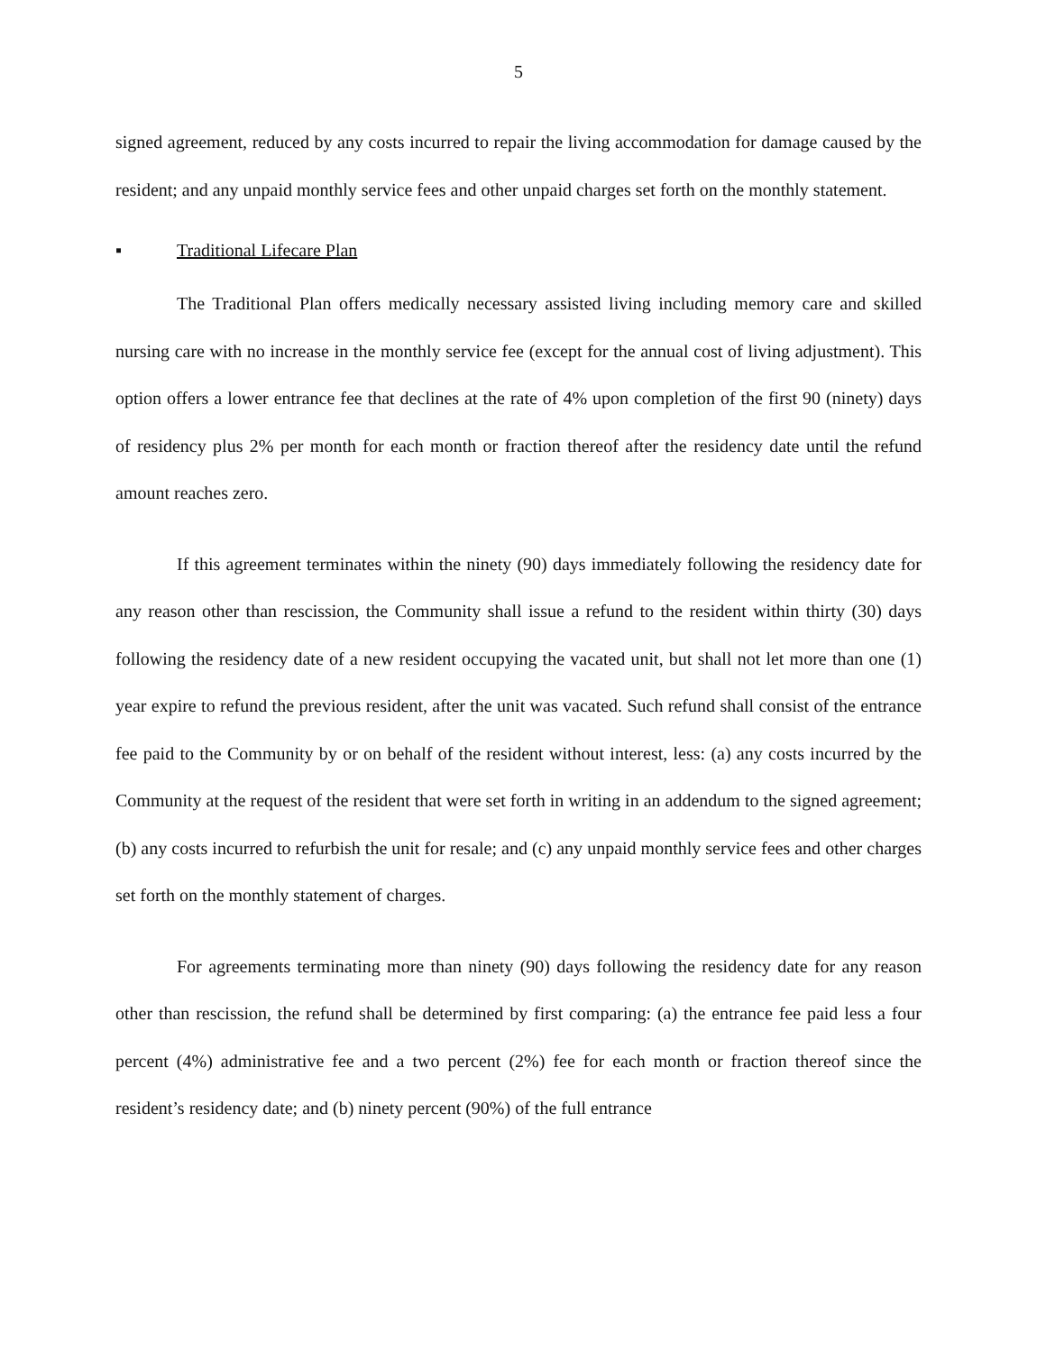5
signed agreement, reduced by any costs incurred to repair the living accommodation for damage caused by the resident; and any unpaid monthly service fees and other unpaid charges set forth on the monthly statement.
▪ Traditional Lifecare Plan
The Traditional Plan offers medically necessary assisted living including memory care and skilled nursing care with no increase in the monthly service fee (except for the annual cost of living adjustment). This option offers a lower entrance fee that declines at the rate of 4% upon completion of the first 90 (ninety) days of residency plus 2% per month for each month or fraction thereof after the residency date until the refund amount reaches zero.
If this agreement terminates within the ninety (90) days immediately following the residency date for any reason other than rescission, the Community shall issue a refund to the resident within thirty (30) days following the residency date of a new resident occupying the vacated unit, but shall not let more than one (1) year expire to refund the previous resident, after the unit was vacated. Such refund shall consist of the entrance fee paid to the Community by or on behalf of the resident without interest, less: (a) any costs incurred by the Community at the request of the resident that were set forth in writing in an addendum to the signed agreement; (b) any costs incurred to refurbish the unit for resale; and (c) any unpaid monthly service fees and other charges set forth on the monthly statement of charges.
For agreements terminating more than ninety (90) days following the residency date for any reason other than rescission, the refund shall be determined by first comparing: (a) the entrance fee paid less a four percent (4%) administrative fee and a two percent (2%) fee for each month or fraction thereof since the resident’s residency date; and (b) ninety percent (90%) of the full entrance